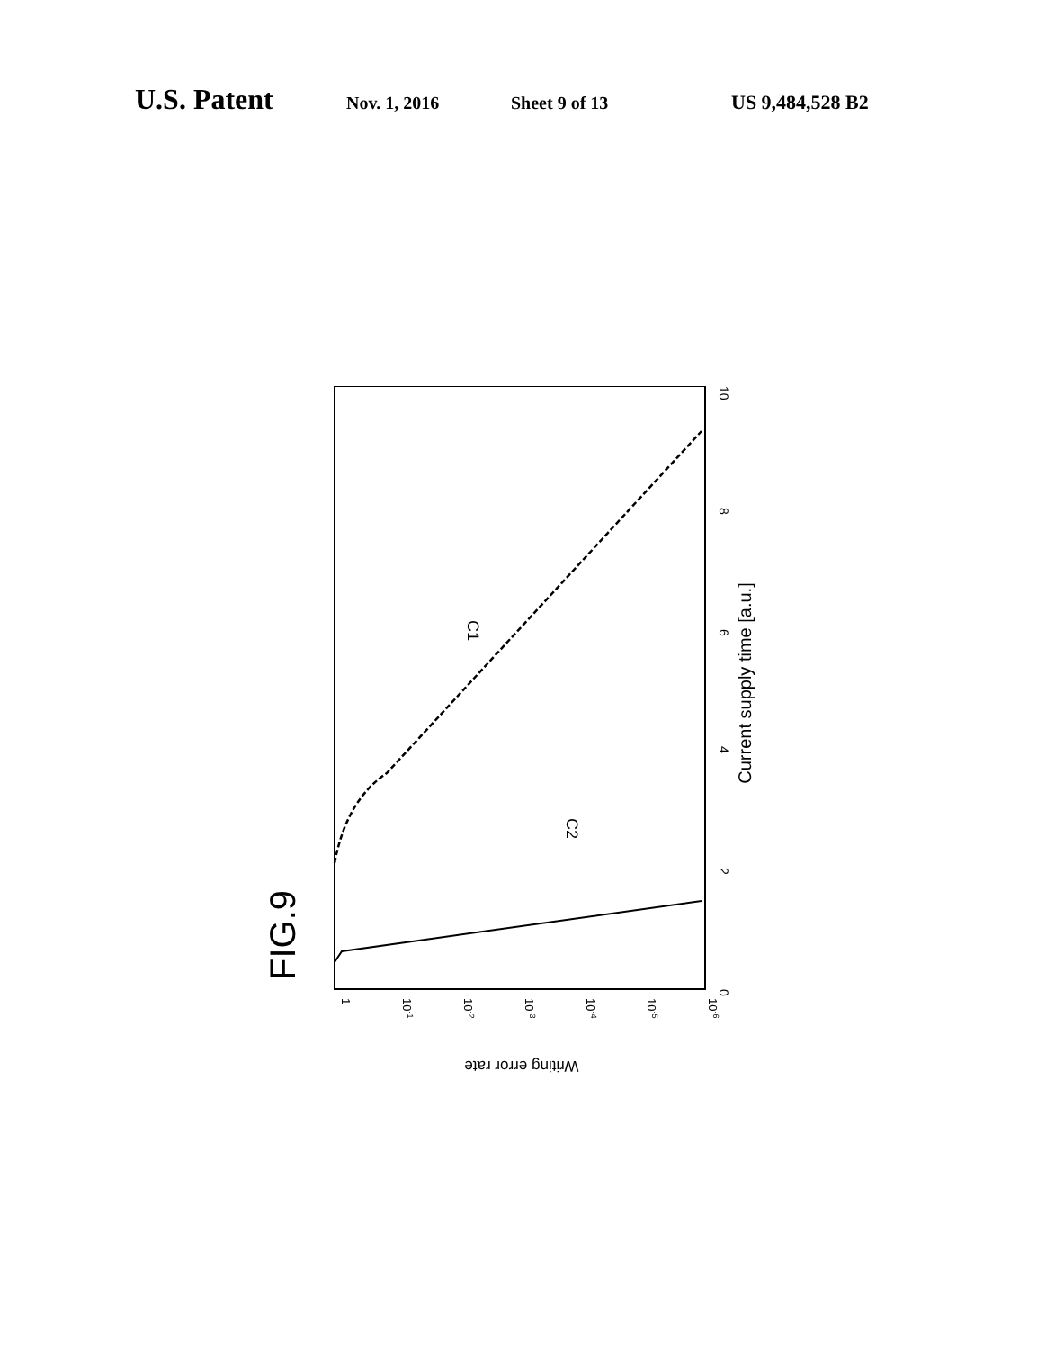U.S. Patent Nov. 1, 2016 Sheet 9 of 13 US 9,484,528 B2
FIG.9
C1
C2
Current supply time [a.u.]
0
2
4
6
8
10
1
10-1
10-2
10-3
10-4
10-5
10-6
Writing error rate